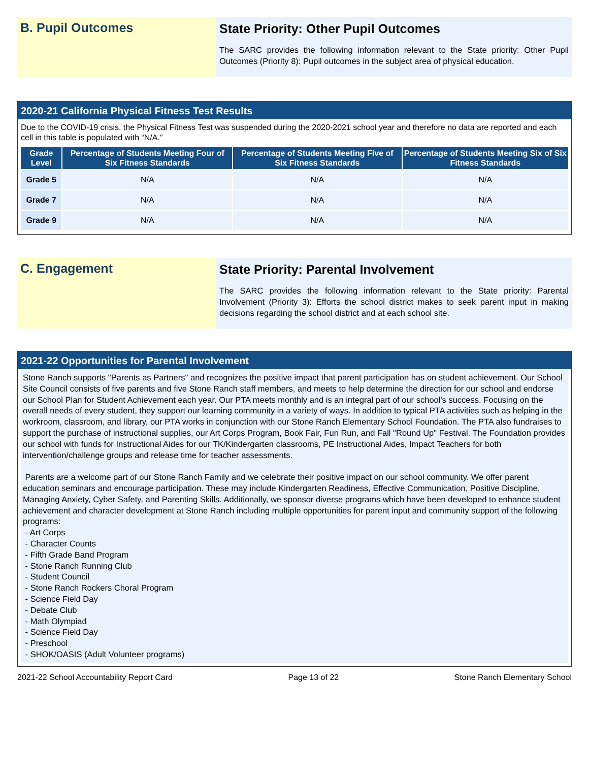B. Pupil Outcomes State Priority: Other Pupil Outcomes
The SARC provides the following information relevant to the State priority: Other Pupil Outcomes (Priority 8): Pupil outcomes in the subject area of physical education.
2020-21 California Physical Fitness Test Results
Due to the COVID-19 crisis, the Physical Fitness Test was suspended during the 2020-2021 school year and therefore no data are reported and each cell in this table is populated with “N/A.”
| Grade Level | Percentage of Students Meeting Four of Six Fitness Standards | Percentage of Students Meeting Five of Six Fitness Standards | Percentage of Students Meeting Six of Six Fitness Standards |
| --- | --- | --- | --- |
| Grade 5 | N/A | N/A | N/A |
| Grade 7 | N/A | N/A | N/A |
| Grade 9 | N/A | N/A | N/A |
C. Engagement State Priority: Parental Involvement
The SARC provides the following information relevant to the State priority: Parental Involvement (Priority 3): Efforts the school district makes to seek parent input in making decisions regarding the school district and at each school site.
2021-22 Opportunities for Parental Involvement
Stone Ranch supports "Parents as Partners" and recognizes the positive impact that parent participation has on student achievement. Our School Site Council consists of five parents and five Stone Ranch staff members, and meets to help determine the direction for our school and endorse our School Plan for Student Achievement each year. Our PTA meets monthly and is an integral part of our school's success. Focusing on the overall needs of every student, they support our learning community in a variety of ways. In addition to typical PTA activities such as helping in the workroom, classroom, and library, our PTA works in conjunction with our Stone Ranch Elementary School Foundation. The PTA also fundraises to support the purchase of instructional supplies, our Art Corps Program, Book Fair, Fun Run, and Fall "Round Up" Festival. The Foundation provides our school with funds for Instructional Aides for our TK/Kindergarten classrooms, PE Instructional Aides, Impact Teachers for both intervention/challenge groups and release time for teacher assessments.
Parents are a welcome part of our Stone Ranch Family and we celebrate their positive impact on our school community. We offer parent education seminars and encourage participation. These may include Kindergarten Readiness, Effective Communication, Positive Discipline, Managing Anxiety, Cyber Safety, and Parenting Skills. Additionally, we sponsor diverse programs which have been developed to enhance student achievement and character development at Stone Ranch including multiple opportunities for parent input and community support of the following programs:
- Art Corps
- Character Counts
- Fifth Grade Band Program
- Stone Ranch Running Club
- Student Council
- Stone Ranch Rockers Choral Program
- Science Field Day
- Debate Club
- Math Olympiad
- Science Field Day
- Preschool
- SHOK/OASIS (Adult Volunteer programs)
2021-22 School Accountability Report Card Page 13 of 22 Stone Ranch Elementary School